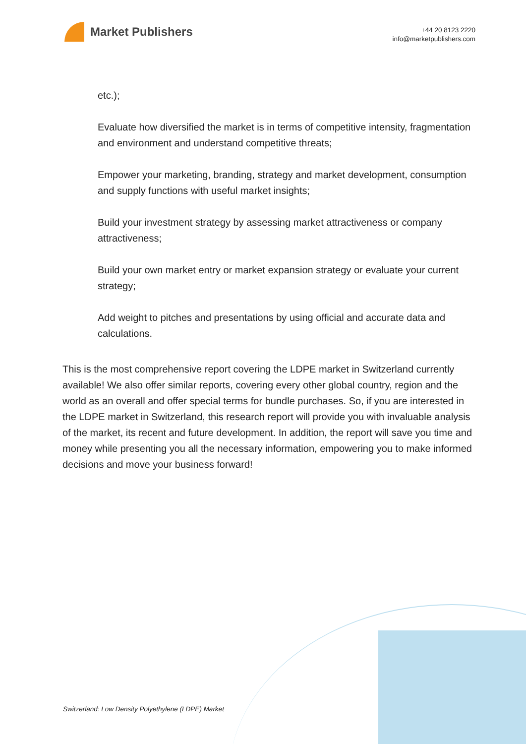Market Publishers
+44 20 8123 2220
info@marketpublishers.com
etc.);
Evaluate how diversified the market is in terms of competitive intensity, fragmentation and environment and understand competitive threats;
Empower your marketing, branding, strategy and market development, consumption and supply functions with useful market insights;
Build your investment strategy by assessing market attractiveness or company attractiveness;
Build your own market entry or market expansion strategy or evaluate your current strategy;
Add weight to pitches and presentations by using official and accurate data and calculations.
This is the most comprehensive report covering the LDPE market in Switzerland currently available! We also offer similar reports, covering every other global country, region and the world as an overall and offer special terms for bundle purchases. So, if you are interested in the LDPE market in Switzerland, this research report will provide you with invaluable analysis of the market, its recent and future development. In addition, the report will save you time and money while presenting you all the necessary information, empowering you to make informed decisions and move your business forward!
Switzerland: Low Density Polyethylene (LDPE) Market